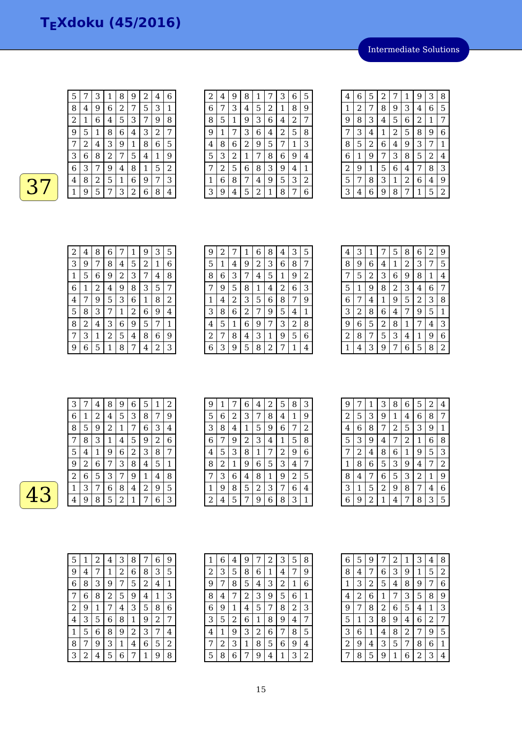T<sub>E</sub>Xdoku (45/2016)
Intermediate Solutions
| 5 | 7 | 3 | 1 | 8 | 9 | 2 | 4 | 6 |
| 8 | 4 | 9 | 6 | 2 | 7 | 5 | 3 | 1 |
| 2 | 1 | 6 | 4 | 5 | 3 | 7 | 9 | 8 |
| 9 | 5 | 1 | 8 | 6 | 4 | 3 | 2 | 7 |
| 7 | 2 | 4 | 3 | 9 | 1 | 8 | 6 | 5 |
| 3 | 6 | 8 | 2 | 7 | 5 | 4 | 1 | 9 |
| 6 | 3 | 7 | 9 | 4 | 8 | 1 | 5 | 2 |
| 4 | 8 | 2 | 5 | 1 | 6 | 9 | 7 | 3 |
| 1 | 9 | 5 | 7 | 3 | 2 | 6 | 8 | 4 |
37
| 2 | 4 | 9 | 8 | 1 | 7 | 3 | 6 | 5 |
| 6 | 7 | 3 | 4 | 5 | 2 | 1 | 8 | 9 |
| 8 | 5 | 1 | 9 | 3 | 6 | 4 | 2 | 7 |
| 9 | 1 | 7 | 3 | 6 | 4 | 2 | 5 | 8 |
| 4 | 8 | 6 | 2 | 9 | 5 | 7 | 1 | 3 |
| 5 | 3 | 2 | 1 | 7 | 8 | 6 | 9 | 4 |
| 7 | 2 | 5 | 6 | 8 | 3 | 9 | 4 | 1 |
| 1 | 6 | 8 | 7 | 4 | 9 | 5 | 3 | 2 |
| 3 | 9 | 4 | 5 | 2 | 1 | 8 | 7 | 6 |
| 4 | 6 | 5 | 2 | 7 | 1 | 9 | 3 | 8 |
| 1 | 2 | 7 | 8 | 9 | 3 | 4 | 6 | 5 |
| 9 | 8 | 3 | 4 | 5 | 6 | 2 | 1 | 7 |
| 7 | 3 | 4 | 1 | 2 | 5 | 8 | 9 | 6 |
| 8 | 5 | 2 | 6 | 4 | 9 | 3 | 7 | 1 |
| 6 | 1 | 9 | 7 | 3 | 8 | 5 | 2 | 4 |
| 2 | 9 | 1 | 5 | 6 | 4 | 7 | 8 | 3 |
| 5 | 7 | 8 | 3 | 1 | 2 | 6 | 4 | 9 |
| 3 | 4 | 6 | 9 | 8 | 7 | 1 | 5 | 2 |
| 2 | 4 | 8 | 6 | 7 | 1 | 9 | 3 | 5 |
| 3 | 9 | 7 | 8 | 4 | 5 | 2 | 1 | 6 |
| 1 | 5 | 6 | 9 | 2 | 3 | 7 | 4 | 8 |
| 6 | 1 | 2 | 4 | 9 | 8 | 3 | 5 | 7 |
| 4 | 7 | 9 | 5 | 3 | 6 | 1 | 8 | 2 |
| 5 | 8 | 3 | 7 | 1 | 2 | 6 | 9 | 4 |
| 8 | 2 | 4 | 3 | 6 | 9 | 5 | 7 | 1 |
| 7 | 3 | 1 | 2 | 5 | 4 | 8 | 6 | 9 |
| 9 | 6 | 5 | 1 | 8 | 7 | 4 | 2 | 3 |
| 9 | 2 | 7 | 1 | 6 | 8 | 4 | 3 | 5 |
| 5 | 1 | 4 | 9 | 2 | 3 | 6 | 8 | 7 |
| 8 | 6 | 3 | 7 | 4 | 5 | 1 | 9 | 2 |
| 7 | 9 | 5 | 8 | 1 | 4 | 2 | 6 | 3 |
| 1 | 4 | 2 | 3 | 5 | 6 | 8 | 7 | 9 |
| 3 | 8 | 6 | 2 | 7 | 9 | 5 | 4 | 1 |
| 4 | 5 | 1 | 6 | 9 | 7 | 3 | 2 | 8 |
| 2 | 7 | 8 | 4 | 3 | 1 | 9 | 5 | 6 |
| 6 | 3 | 9 | 5 | 8 | 2 | 7 | 1 | 4 |
| 4 | 3 | 1 | 7 | 5 | 8 | 6 | 2 | 9 |
| 8 | 9 | 6 | 4 | 1 | 2 | 3 | 7 | 5 |
| 7 | 5 | 2 | 3 | 6 | 9 | 8 | 1 | 4 |
| 5 | 1 | 9 | 8 | 2 | 3 | 4 | 6 | 7 |
| 6 | 7 | 4 | 1 | 9 | 5 | 2 | 3 | 8 |
| 3 | 2 | 8 | 6 | 4 | 7 | 9 | 5 | 1 |
| 9 | 6 | 5 | 2 | 8 | 1 | 7 | 4 | 3 |
| 2 | 8 | 7 | 5 | 3 | 4 | 1 | 9 | 6 |
| 1 | 4 | 3 | 9 | 7 | 6 | 5 | 8 | 2 |
| 3 | 7 | 4 | 8 | 9 | 6 | 5 | 1 | 2 |
| 6 | 1 | 2 | 4 | 5 | 3 | 8 | 7 | 9 |
| 8 | 5 | 9 | 2 | 1 | 7 | 6 | 3 | 4 |
| 7 | 8 | 3 | 1 | 4 | 5 | 9 | 2 | 6 |
| 5 | 4 | 1 | 9 | 6 | 2 | 3 | 8 | 7 |
| 9 | 2 | 6 | 7 | 3 | 8 | 4 | 5 | 1 |
| 2 | 6 | 5 | 3 | 7 | 9 | 1 | 4 | 8 |
| 1 | 3 | 7 | 6 | 8 | 4 | 2 | 9 | 5 |
| 4 | 9 | 8 | 5 | 2 | 1 | 7 | 6 | 3 |
43
| 9 | 1 | 7 | 6 | 4 | 2 | 5 | 8 | 3 |
| 5 | 6 | 2 | 3 | 7 | 8 | 4 | 1 | 9 |
| 3 | 8 | 4 | 1 | 5 | 9 | 6 | 7 | 2 |
| 6 | 7 | 9 | 2 | 3 | 4 | 1 | 5 | 8 |
| 4 | 5 | 3 | 8 | 1 | 7 | 2 | 9 | 6 |
| 8 | 2 | 1 | 9 | 6 | 5 | 3 | 4 | 7 |
| 7 | 3 | 6 | 4 | 8 | 1 | 9 | 2 | 5 |
| 1 | 9 | 8 | 5 | 2 | 3 | 7 | 6 | 4 |
| 2 | 4 | 5 | 7 | 9 | 6 | 8 | 3 | 1 |
| 9 | 7 | 1 | 3 | 8 | 6 | 5 | 2 | 4 |
| 2 | 5 | 3 | 9 | 1 | 4 | 6 | 8 | 7 |
| 4 | 6 | 8 | 7 | 2 | 5 | 3 | 9 | 1 |
| 5 | 3 | 9 | 4 | 7 | 2 | 1 | 6 | 8 |
| 7 | 2 | 4 | 8 | 6 | 1 | 9 | 5 | 3 |
| 1 | 8 | 6 | 5 | 3 | 9 | 4 | 7 | 2 |
| 8 | 4 | 7 | 6 | 5 | 3 | 2 | 1 | 9 |
| 3 | 1 | 5 | 2 | 9 | 8 | 7 | 4 | 6 |
| 6 | 9 | 2 | 1 | 4 | 7 | 8 | 3 | 5 |
| 5 | 1 | 2 | 4 | 3 | 8 | 7 | 6 | 9 |
| 9 | 4 | 7 | 1 | 2 | 6 | 8 | 3 | 5 |
| 6 | 8 | 3 | 9 | 7 | 5 | 2 | 4 | 1 |
| 7 | 6 | 8 | 2 | 5 | 9 | 4 | 1 | 3 |
| 2 | 9 | 1 | 7 | 4 | 3 | 5 | 8 | 6 |
| 4 | 3 | 5 | 6 | 8 | 1 | 9 | 2 | 7 |
| 1 | 5 | 6 | 8 | 9 | 2 | 3 | 7 | 4 |
| 8 | 7 | 9 | 3 | 1 | 4 | 6 | 5 | 2 |
| 3 | 2 | 4 | 5 | 6 | 7 | 1 | 9 | 8 |
| 1 | 6 | 4 | 9 | 7 | 2 | 3 | 5 | 8 |
| 2 | 3 | 5 | 8 | 6 | 1 | 4 | 7 | 9 |
| 9 | 7 | 8 | 5 | 4 | 3 | 2 | 1 | 6 |
| 8 | 4 | 7 | 2 | 3 | 9 | 5 | 6 | 1 |
| 6 | 9 | 1 | 4 | 5 | 7 | 8 | 2 | 3 |
| 3 | 5 | 2 | 6 | 1 | 8 | 9 | 4 | 7 |
| 4 | 1 | 9 | 3 | 2 | 6 | 7 | 8 | 5 |
| 7 | 2 | 3 | 1 | 8 | 5 | 6 | 9 | 4 |
| 5 | 8 | 6 | 7 | 9 | 4 | 1 | 3 | 2 |
| 6 | 5 | 9 | 7 | 2 | 1 | 3 | 4 | 8 |
| 8 | 4 | 7 | 6 | 3 | 9 | 1 | 5 | 2 |
| 1 | 3 | 2 | 5 | 4 | 8 | 9 | 7 | 6 |
| 4 | 2 | 6 | 1 | 7 | 3 | 5 | 8 | 9 |
| 9 | 7 | 8 | 2 | 6 | 5 | 4 | 1 | 3 |
| 5 | 1 | 3 | 8 | 9 | 4 | 6 | 2 | 7 |
| 3 | 6 | 1 | 4 | 8 | 2 | 7 | 9 | 5 |
| 2 | 9 | 4 | 3 | 5 | 7 | 8 | 6 | 1 |
| 7 | 8 | 5 | 9 | 1 | 6 | 2 | 3 | 4 |
15